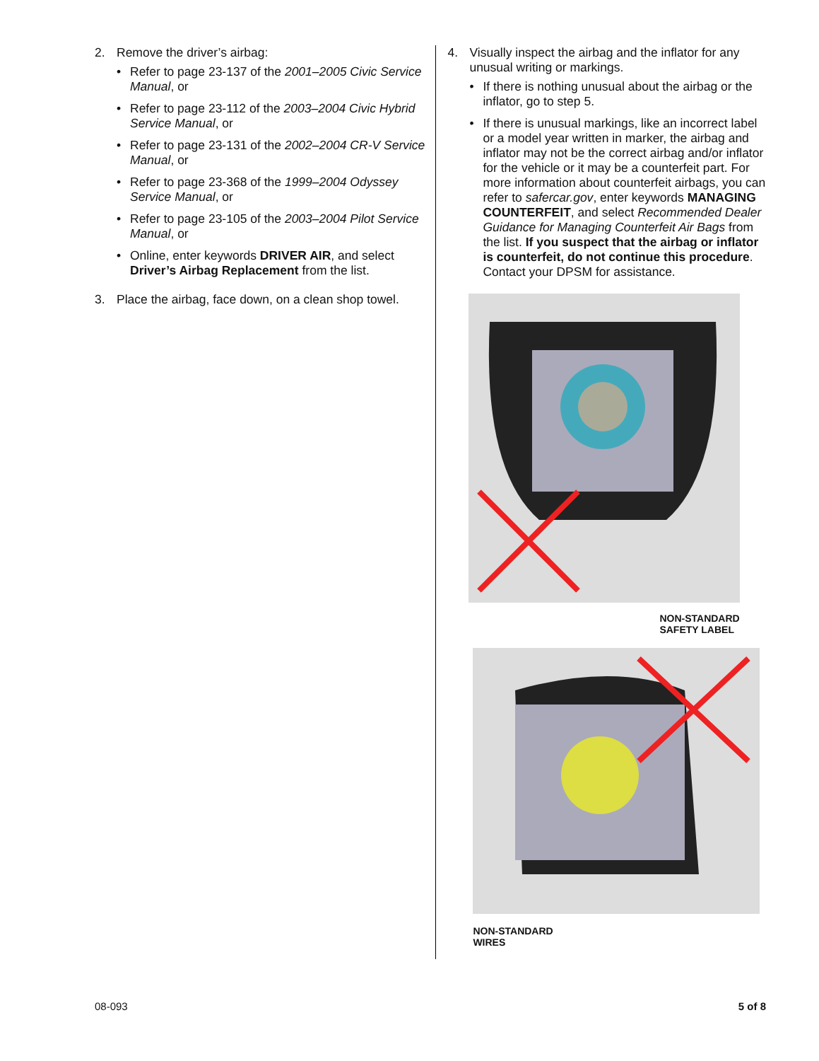2. Remove the driver’s airbag:
• Refer to page 23-137 of the 2001–2005 Civic Service Manual, or
• Refer to page 23-112 of the 2003–2004 Civic Hybrid Service Manual, or
• Refer to page 23-131 of the 2002–2004 CR-V Service Manual, or
• Refer to page 23-368 of the 1999–2004 Odyssey Service Manual, or
• Refer to page 23-105 of the 2003–2004 Pilot Service Manual, or
• Online, enter keywords DRIVER AIR, and select Driver’s Airbag Replacement from the list.
3. Place the airbag, face down, on a clean shop towel.
4. Visually inspect the airbag and the inflator for any unusual writing or markings.
• If there is nothing unusual about the airbag or the inflator, go to step 5.
• If there is unusual markings, like an incorrect label or a model year written in marker, the airbag and inflator may not be the correct airbag and/or inflator for the vehicle or it may be a counterfeit part. For more information about counterfeit airbags, you can refer to safercar.gov, enter keywords MANAGING COUNTERFEIT, and select Recommended Dealer Guidance for Managing Counterfeit Air Bags from the list. If you suspect that the airbag or inflator is counterfeit, do not continue this procedure. Contact your DPSM for assistance.
NON-STANDARD
SAFETY LABEL
NON-STANDARD
WIRES
08-093 5 of 8